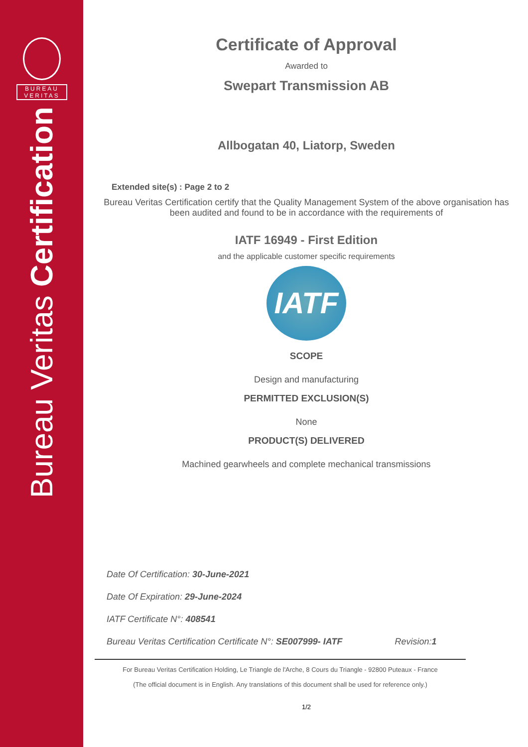BUREAU
VERITAS
Bureau Veritas Certification
Certificate of Approval
Awarded to
Swepart Transmission AB
Allbogatan 40, Liatorp, Sweden
Extended site(s) : Page 2 to 2
Bureau Veritas Certification certify that the Quality Management System of the above organisation has been audited and found to be in accordance with the requirements of
IATF 16949 - First Edition
and the applicable customer specific requirements
IATF
SCOPE
Design and manufacturing
PERMITTED EXCLUSION(S)
None
PRODUCT(S) DELIVERED
Machined gearwheels and complete mechanical transmissions
Date Of Certification: 30-June-2021
Date Of Expiration: 29-June-2024
IATF Certificate N°: 408541
Bureau Veritas Certification Certificate N°: SE007999- IATF Revision:1
For Bureau Veritas Certification Holding, Le Triangle de l'Arche, 8 Cours du Triangle - 92800 Puteaux - France
(The official document is in English. Any translations of this document shall be used for reference only.)
1/2